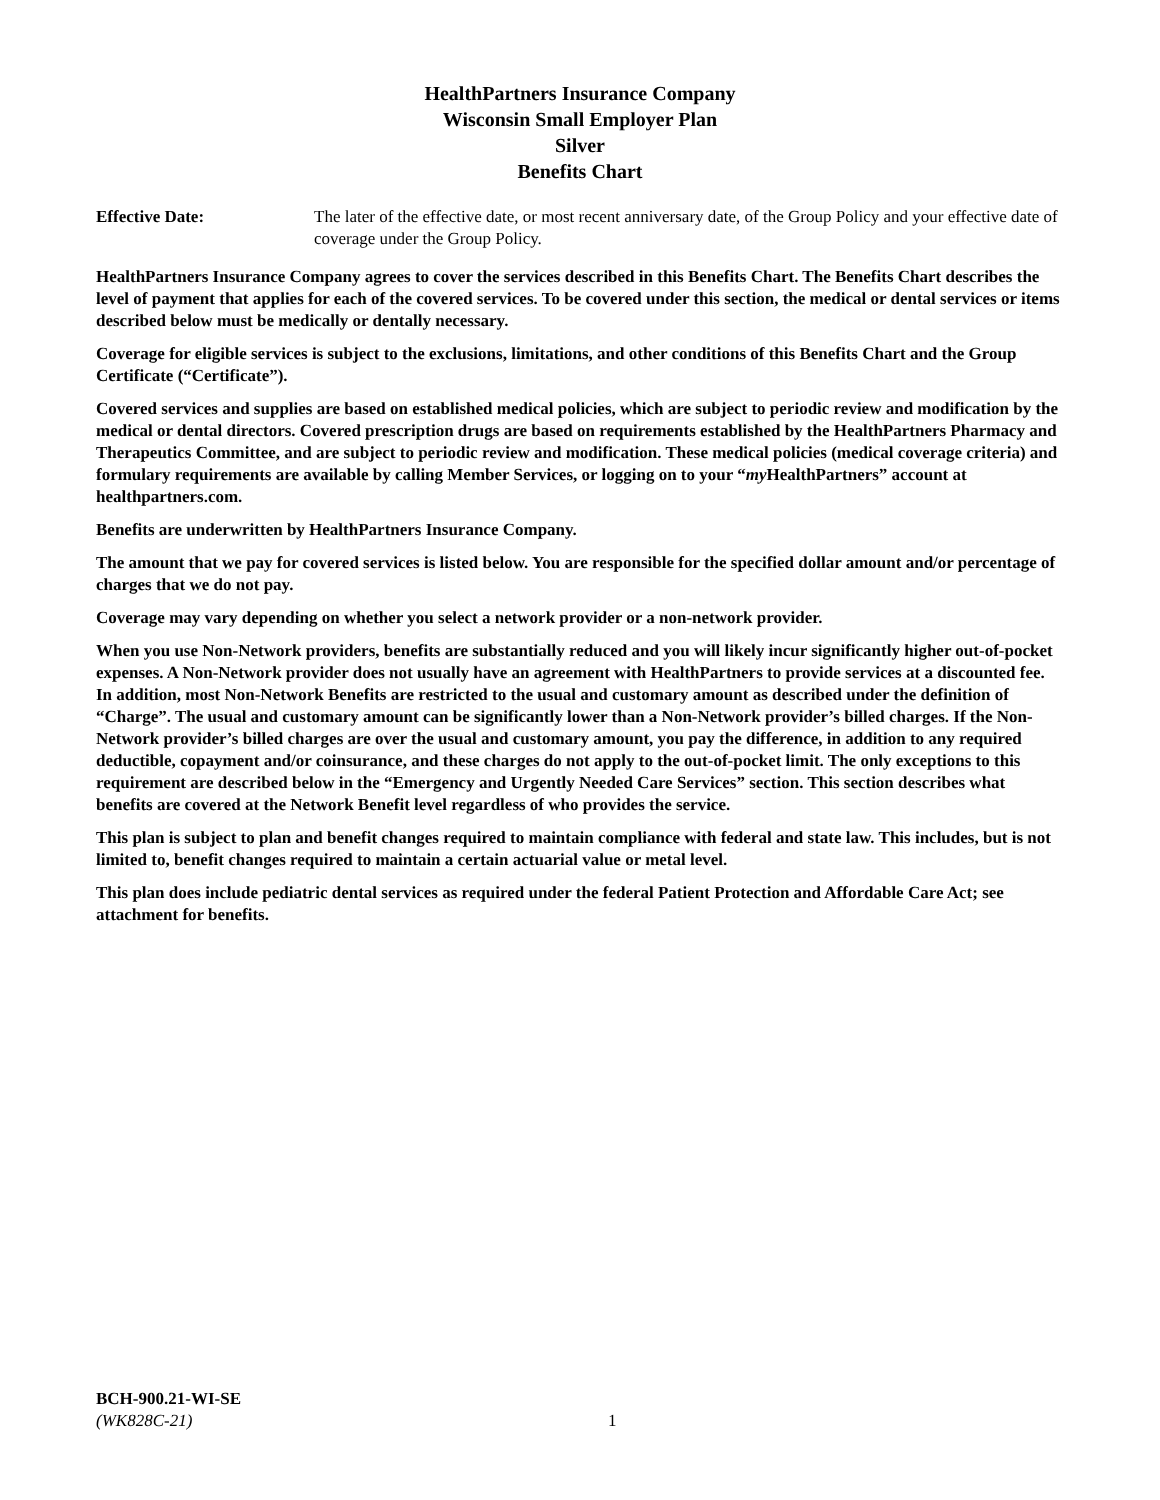HealthPartners Insurance Company
Wisconsin Small Employer Plan
Silver
Benefits Chart
Effective Date: The later of the effective date, or most recent anniversary date, of the Group Policy and your effective date of coverage under the Group Policy.
HealthPartners Insurance Company agrees to cover the services described in this Benefits Chart. The Benefits Chart describes the level of payment that applies for each of the covered services. To be covered under this section, the medical or dental services or items described below must be medically or dentally necessary.
Coverage for eligible services is subject to the exclusions, limitations, and other conditions of this Benefits Chart and the Group Certificate (“Certificate”).
Covered services and supplies are based on established medical policies, which are subject to periodic review and modification by the medical or dental directors. Covered prescription drugs are based on requirements established by the HealthPartners Pharmacy and Therapeutics Committee, and are subject to periodic review and modification. These medical policies (medical coverage criteria) and formulary requirements are available by calling Member Services, or logging on to your “my HealthPartners” account at healthpartners.com.
Benefits are underwritten by HealthPartners Insurance Company.
The amount that we pay for covered services is listed below. You are responsible for the specified dollar amount and/or percentage of charges that we do not pay.
Coverage may vary depending on whether you select a network provider or a non-network provider.
When you use Non-Network providers, benefits are substantially reduced and you will likely incur significantly higher out-of-pocket expenses. A Non-Network provider does not usually have an agreement with HealthPartners to provide services at a discounted fee. In addition, most Non-Network Benefits are restricted to the usual and customary amount as described under the definition of “Charge”. The usual and customary amount can be significantly lower than a Non-Network provider’s billed charges. If the Non-Network provider’s billed charges are over the usual and customary amount, you pay the difference, in addition to any required deductible, copayment and/or coinsurance, and these charges do not apply to the out-of-pocket limit. The only exceptions to this requirement are described below in the “Emergency and Urgently Needed Care Services” section. This section describes what benefits are covered at the Network Benefit level regardless of who provides the service.
This plan is subject to plan and benefit changes required to maintain compliance with federal and state law. This includes, but is not limited to, benefit changes required to maintain a certain actuarial value or metal level.
This plan does include pediatric dental services as required under the federal Patient Protection and Affordable Care Act; see attachment for benefits.
BCH-900.21-WI-SE
(WK828C-21)
1